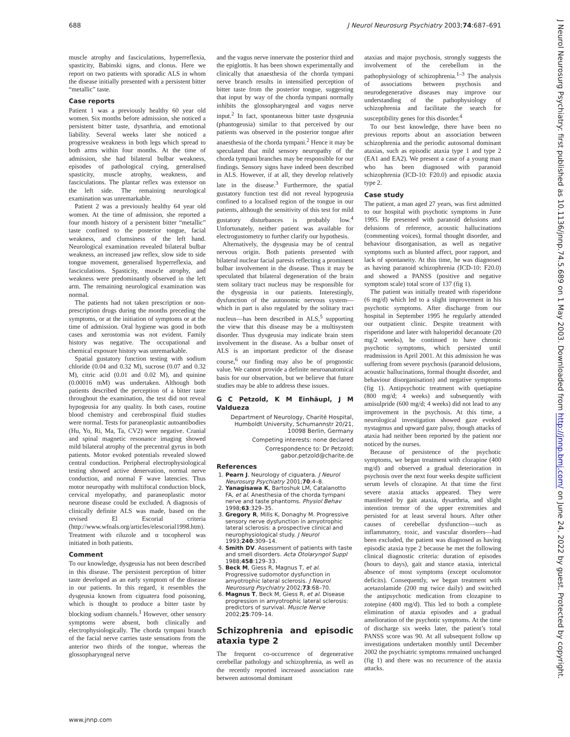688 J Neurol Neurosurg Psychiatry 2003;74:687–691
muscle atrophy and fasciculations, hyperreflexia, spasticity, Babinski signs, and clonus. Here we report on two patients with sporadic ALS in whom the disease initially presented with a persistent bitter “metallic” taste.
Case reports
Patient 1 was a previously healthy 60 year old women. Six months before admission, she noticed a persistent bitter taste, dysarthria, and emotional liability. Several weeks later she noticed a progressive weakness in both legs which spread to both arms within four months. At the time of admission, she had bilateral bulbar weakness, episodes of pathological crying, generalised spasticity, muscle atrophy, weakness, and fasciculations. The plantar reflex was extensor on the left side. The remaining neurological examination was unremarkable.
Patient 2 was a previously healthy 64 year old women. At the time of admission, she reported a four month history of a persistent bitter “metallic” taste confined to the posterior tongue, facial weakness, and clumsiness of the left hand. Neurological examination revealed bilateral bulbar weakness, an increased jaw reflex, slow side to side tongue movement, generalised hyperreflexia, and fasciculations. Spasticity, muscle atrophy, and weakness were predominantly observed in the left arm. The remaining neurological examination was normal.
The patients had not taken prescription or non-prescription drugs during the months preceding the symptoms, or at the initiation of symptoms or at the time of admission. Oral hygiene was good in both cases and xerostomia was not evident. Family history was negative. The occupational and chemical exposure history was unremarkable.
Spatial gustatory function testing with sodium chloride (0.04 and 0.32 M), sucrose (0.07 and 0.32 M), citric acid (0.01 and 0.02 M), and quinine (0.00016 mM) was undertaken. Although both patients described the perception of a bitter taste throughout the examination, the test did not reveal hypogeusia for any quality. In both cases, routine blood chemistry and cerebrospinal fluid studies were normal. Tests for paraneoplastic autoantibodies (Hu, Yo, Ri, Ma, Ta, CV2) were negative. Cranial and spinal magnetic resonance imaging showed mild bilateral atrophy of the precentral gyrus in both patients. Motor evoked potentials revealed slowed central conduction. Peripheral electrophysiological testing showed active denervation, normal nerve conduction, and normal F wave latencies. Thus motor neuropathy with multifocal conduction block, cervical myelopathy, and paraneoplastic motor neurone disease could be excluded. A diagnosis of clinically definite ALS was made, based on the revised El Escorial criteria (http://www.wfnals.org/articles/elescorial1998.htm). Treatment with riluzole and α tocopherol was initiated in both patients.
Comment
To our knowledge, dysgeusia has not been described in this disease. The persistent perception of bitter taste developed as an early symptom of the disease in our patients. In this regard, it resembles the dysgeusia known from ciguatera food poisoning, which is thought to produce a bitter taste by blocking sodium channels.<sup>1</sup> However, other sensory symptoms were absent, both clinically and electrophysiologically. The chorda tympani branch of the facial nerve carries taste sensations from the anterior two thirds of the tongue, whereas the glossopharyngeal nerve
and the vagus nerve innervate the posterior third and the epiglottis. It has been shown experimentally and clinically that anaesthesia of the chorda tympani nerve branch results in intensified perception of bitter taste from the posterior tongue, suggesting that input by way of the chorda tympani normally inhibits the glossopharyngeal and vagus nerve input.<sup>2</sup> In fact, spontaneous bitter taste dysgeusia (phantogeusia) similar to that perceived by our patients was observed in the posterior tongue after anaesthesia of the chorda tympani.<sup>2</sup> Hence it may be speculated that mild sensory neuropathy of the chorda tympani branches may be responsible for our findings. Sensory signs have indeed been described in ALS. However, if at all, they develop relatively late in the disease.<sup>3</sup> Furthermore, the spatial gustatory function test did not reveal hypogeusia confined to a localised region of the tongue in our patients, although the sensitivity of this test for mild gustatory disturbances is probably low.<sup>4</sup> Unfortunately, neither patient was available for electrogustometry to further clarify our hypothesis.
Alternatively, the dysgeusia may be of central nervous origin. Both patients presented with bilateral nuclear facial paresis reflecting a prominent bulbar involvement in the disease. Thus it may be speculated that bilateral degeneration of the brain stem solitary tract nucleus may be responsible for the dysgeusia in our patients. Interestingly, dysfunction of the autonomic nervous system—which in part is also regulated by the solitary tract nucleus—has been described in ALS,<sup>5</sup> supporting the view that this disease may be a multisystem disorder. Thus dysgeusia may indicate brain stem involvement in the disease. As a bulbar onset of ALS is an important predictor of the disease course,<sup>6</sup> our finding may also be of prognostic value. We cannot provide a definite neuroanatomical basis for our observation, but we believe that future studies may be able to address these issues.
G C Petzold, K M Einhäupl, J M Valdueza
Department of Neurology, Charité Hospital, Humboldt University, Schumannstr 20/21, 10098 Berlin, Germany
Competing interests: none declared
Correspondence to: Dr Petzold; gabor.petzold@charite.de
References
1. Pearn J. Neurology of ciguatera. J Neurol Neurosurg Psychiatry 2001;70:4–8.
2. Yanagisawa K, Bartoshuk LM, Catalanotto FA, et al. Anesthesia of the chorda tympani nerve and taste phantoms. Physiol Behav 1998;63:329–35.
3. Gregory R, Mills K, Donaghy M. Progressive sensory nerve dysfunction in amyotrophic lateral sclerosis: a prospective clinical and neurophysiological study. J Neurol 1993;240:309–14.
4. Smith DV. Assessment of patients with taste and smell disorders. Acta Otolaryngol Suppl 1988;458:129–33.
5. Beck M, Giess R, Magnus T, et al. Progressive sudomotor dysfunction in amyotrophic lateral sclerosis. J Neurol Neurosurg Psychiatry 2002;73:68–70.
6. Magnus T, Beck M, Giess R, et al. Disease progression in amyotrophic lateral sclerosis: predictors of survival. Muscle Nerve 2002;25:709–14.
Schizophrenia and episodic ataxia type 2
The frequent co-occurrence of degenerative cerebellar pathology and schizophrenia, as well as the recently reported increased association rate between autosomal dominant
ataxias and major psychosis, strongly suggests the involvement of the cerebellum in the pathophysiology of schizophrenia.<sup>1–3</sup> The analysis of associations between psychosis and neurodegenerative diseases may improve our understanding of the pathophysiology of schizophrenia and facilitate the search for susceptibility genes for this disorder.<sup>4</sup>
To our best knowledge, there have been no previous reports about an association between schizophrenia and the periodic autosomal dominant ataxias, such as episodic ataxia type 1 and type 2 (EA1 and EA2). We present a case of a young man who has been diagnosed with paranoid schizophrenia (ICD-10: F20.0) and episodic ataxia type 2.
Case study
The patient, a man aged 27 years, was first admitted to our hospital with psychotic symptoms in June 1995. He presented with paranoid delusions and delusions of reference, acoustic hallucinations (commenting voices), formal thought disorder, and behaviour disorganisation, as well as negative symptoms such as blunted affect, poor rapport, and lack of spontaneity. At this time, he was diagnosed as having paranoid schizophrenia (ICD-10: F20.0) and showed a PANSS (positive and negative symptom scale) total score of 137 (fig 1).
The patient was initially treated with risperidone (6 mg/d) which led to a slight improvement in his psychotic symptoms. After discharge from our hospital in September 1995 he regularly attended our outpatient clinic. Despite treatment with risperidone and later with haloperidol decanoate (20 mg/2 weeks), he continued to have chronic psychotic symptoms, which persisted until readmission in April 2001. At this admission he was suffering from severe psychosis (paranoid delusions, acoustic hallucinations, formal thought disorder, and behaviour disorganisation) and negative symptoms (fig 1). Antipsychotic treatment with quetiapine (800 mg/d; 4 weeks) and subsequently with amisulpride (600 mg/d; 4 weeks) did not lead to any improvement in the psychosis. At this time, a neurological investigation showed gaze evoked nystagmus and upward gaze palsy, though attacks of ataxia had neither been reported by the patient nor noticed by the nurses.
Because of persistence of the psychotic symptoms, we began treatment with clozapine (400 mg/d) and observed a gradual deterioration in psychosis over the next four weeks despite sufficient serum levels of clozapine. At that time the first severe ataxia attacks appeared. They were manifested by gait ataxia, dysarthria, and slight intention tremor of the upper extremities and persisted for at least several hours. After other causes of cerebellar dysfunction—such as inflammatory, toxic, and vascular disorders—had been excluded, the patient was diagnosed as having episodic ataxia type 2 because he met the following clinical diagnostic criteria: duration of episodes (hours to days), gait and stance ataxia, interictal absence of most symptoms (except oculomotor deficits). Consequently, we began treatment with acetazolamide (200 mg twice daily) and switched the antipsychotic medication from clozapine to zotepine (400 mg/d). This led to both a complete elimination of ataxia episodes and a gradual amelioration of the psychotic symptoms. At the time of discharge six weeks later, the patient’s total PANSS score was 90. At all subsequent follow up investigations undertaken monthly until December 2002 the psychiatric symptoms remained unchanged (fig 1) and there was no recurrence of the ataxia attacks.
J Neurol Neurosurg Psychiatry: first published as 10.1136/jnnp.74.5.689 on 1 May 2003. Downloaded from http://jnnp.bmj.com/ on June 24, 2022 by guest. Protected by copyright.
www.jnnp.com